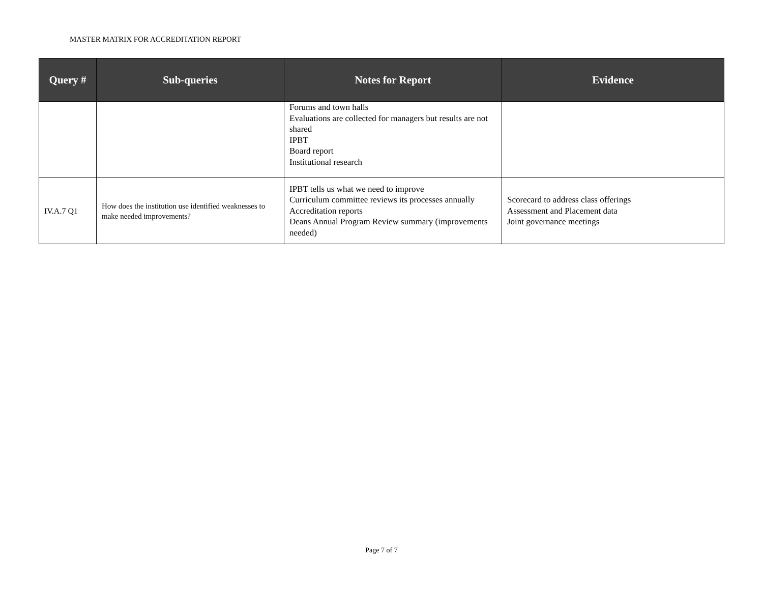MASTER MATRIX FOR ACCREDITATION REPORT
| Query # | Sub-queries | Notes for Report | Evidence |
| --- | --- | --- | --- |
| | | Forums and town halls Evaluations are collected for managers but results are not shared IPBT Board report Institutional research | |
| IV.A.7 Q1 | How does the institution use identified weaknesses to make needed improvements? | IPBT tells us what we need to improve Curriculum committee reviews its processes annually Accreditation reports Deans Annual Program Review summary (improvements needed) | Scorecard to address class offerings Assessment and Placement data Joint governance meetings |
Page 7 of 7